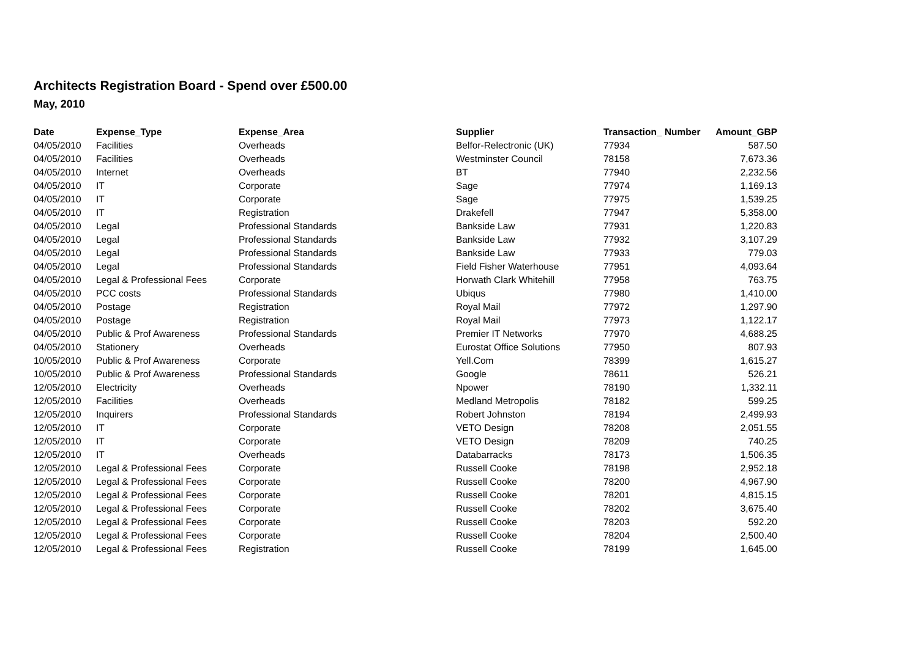Architects Registration Board - Spend over £500.00
May, 2010
| Date | Expense_Type | Expense_Area | Supplier | Transaction_ Number | Amount_GBP |
| --- | --- | --- | --- | --- | --- |
| 04/05/2010 | Facilities | Overheads | Belfor-Relectronic (UK) | 77934 | 587.50 |
| 04/05/2010 | Facilities | Overheads | Westminster Council | 78158 | 7,673.36 |
| 04/05/2010 | Internet | Overheads | BT | 77940 | 2,232.56 |
| 04/05/2010 | IT | Corporate | Sage | 77974 | 1,169.13 |
| 04/05/2010 | IT | Corporate | Sage | 77975 | 1,539.25 |
| 04/05/2010 | IT | Registration | Drakefell | 77947 | 5,358.00 |
| 04/05/2010 | Legal | Professional Standards | Bankside Law | 77931 | 1,220.83 |
| 04/05/2010 | Legal | Professional Standards | Bankside Law | 77932 | 3,107.29 |
| 04/05/2010 | Legal | Professional Standards | Bankside Law | 77933 | 779.03 |
| 04/05/2010 | Legal | Professional Standards | Field Fisher Waterhouse | 77951 | 4,093.64 |
| 04/05/2010 | Legal & Professional Fees | Corporate | Horwath Clark Whitehill | 77958 | 763.75 |
| 04/05/2010 | PCC costs | Professional Standards | Ubiqus | 77980 | 1,410.00 |
| 04/05/2010 | Postage | Registration | Royal Mail | 77972 | 1,297.90 |
| 04/05/2010 | Postage | Registration | Royal Mail | 77973 | 1,122.17 |
| 04/05/2010 | Public & Prof Awareness | Professional Standards | Premier IT Networks | 77970 | 4,688.25 |
| 04/05/2010 | Stationery | Overheads | Eurostat Office Solutions | 77950 | 807.93 |
| 10/05/2010 | Public & Prof Awareness | Corporate | Yell.Com | 78399 | 1,615.27 |
| 10/05/2010 | Public & Prof Awareness | Professional Standards | Google | 78611 | 526.21 |
| 12/05/2010 | Electricity | Overheads | Npower | 78190 | 1,332.11 |
| 12/05/2010 | Facilities | Overheads | Medland Metropolis | 78182 | 599.25 |
| 12/05/2010 | Inquirers | Professional Standards | Robert Johnston | 78194 | 2,499.93 |
| 12/05/2010 | IT | Corporate | VETO Design | 78208 | 2,051.55 |
| 12/05/2010 | IT | Corporate | VETO Design | 78209 | 740.25 |
| 12/05/2010 | IT | Overheads | Databarracks | 78173 | 1,506.35 |
| 12/05/2010 | Legal & Professional Fees | Corporate | Russell Cooke | 78198 | 2,952.18 |
| 12/05/2010 | Legal & Professional Fees | Corporate | Russell Cooke | 78200 | 4,967.90 |
| 12/05/2010 | Legal & Professional Fees | Corporate | Russell Cooke | 78201 | 4,815.15 |
| 12/05/2010 | Legal & Professional Fees | Corporate | Russell Cooke | 78202 | 3,675.40 |
| 12/05/2010 | Legal & Professional Fees | Corporate | Russell Cooke | 78203 | 592.20 |
| 12/05/2010 | Legal & Professional Fees | Corporate | Russell Cooke | 78204 | 2,500.40 |
| 12/05/2010 | Legal & Professional Fees | Registration | Russell Cooke | 78199 | 1,645.00 |